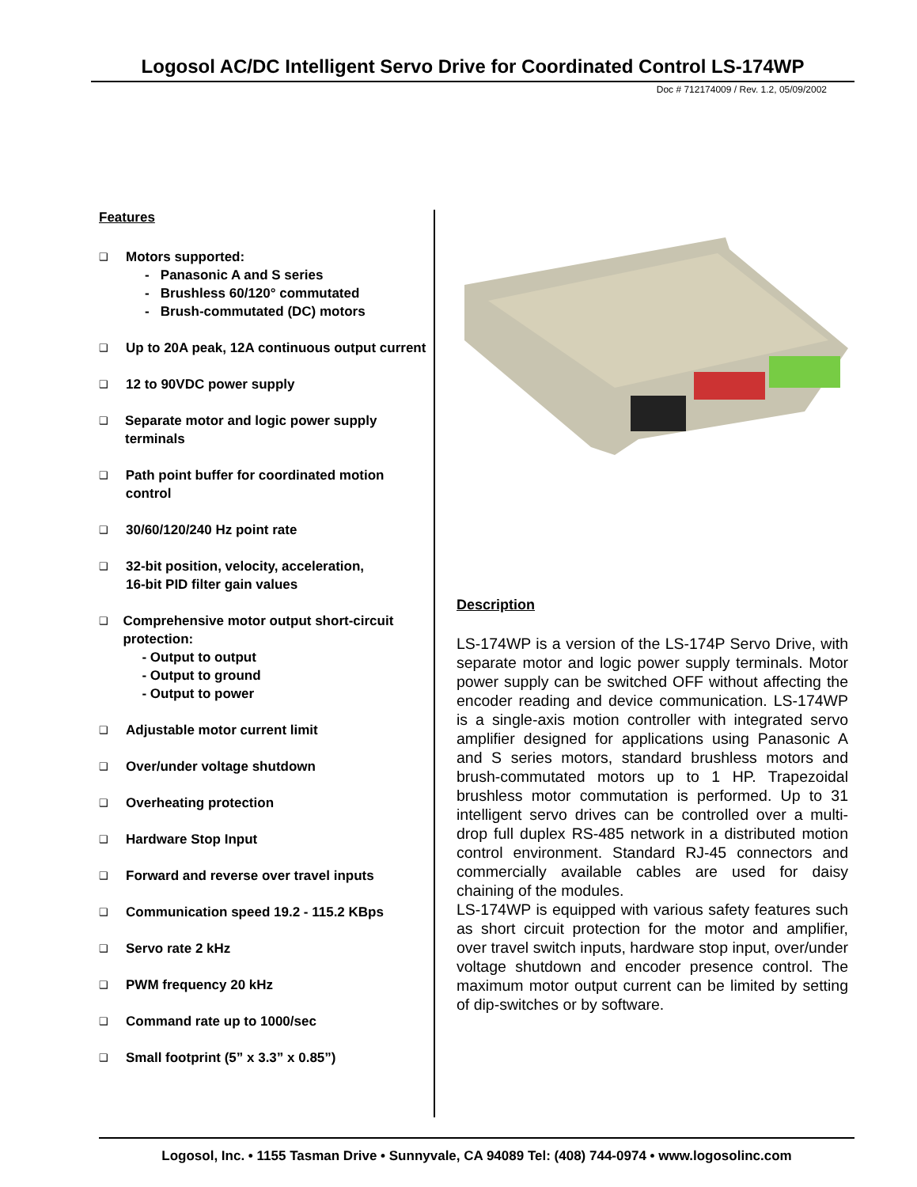Logosol AC/DC Intelligent Servo Drive for Coordinated Control LS-174WP
Doc # 712174009 / Rev. 1.2, 05/09/2002
Features
❑
Motors supported:
- Panasonic A and S series
- Brushless 60/120° commutated
- Brush-commutated (DC) motors
❑
Up to 20A peak, 12A continuous output current
❑
12 to 90VDC power supply
❑
Separate motor and logic power supply terminals
❑
Path point buffer for coordinated motion control
❑
30/60/120/240 Hz point rate
❑
32-bit position, velocity, acceleration,
16-bit PID filter gain values
❑
Comprehensive motor output short-circuit protection:
- Output to output
- Output to ground
- Output to power
❑
Adjustable motor current limit
❑
Over/under voltage shutdown
❑
Overheating protection
❑
Hardware Stop Input
❑
Forward and reverse over travel inputs
❑
Communication speed 19.2 - 115.2 KBps
❑
Servo rate 2 kHz
❑
PWM frequency 20 kHz
❑
Command rate up to 1000/sec
❑
Small footprint (5” x 3.3” x 0.85”)
Description
LS-174WP is a version of the LS-174P Servo Drive, with separate motor and logic power supply terminals. Motor power supply can be switched OFF without affecting the encoder reading and device communication. LS-174WP is a single-axis motion controller with integrated servo amplifier designed for applications using Panasonic A and S series motors, standard brushless motors and brush-commutated motors up to 1 HP. Trapezoidal brushless motor commutation is performed. Up to 31 intelligent servo drives can be controlled over a multi-drop full duplex RS-485 network in a distributed motion control environment. Standard RJ-45 connectors and commercially available cables are used for daisy chaining of the modules.
LS-174WP is equipped with various safety features such as short circuit protection for the motor and amplifier, over travel switch inputs, hardware stop input, over/under voltage shutdown and encoder presence control. The maximum motor output current can be limited by setting of dip-switches or by software.
Logosol, Inc. • 1155 Tasman Drive • Sunnyvale, CA 94089 Tel: (408) 744-0974 • www.logosolinc.com